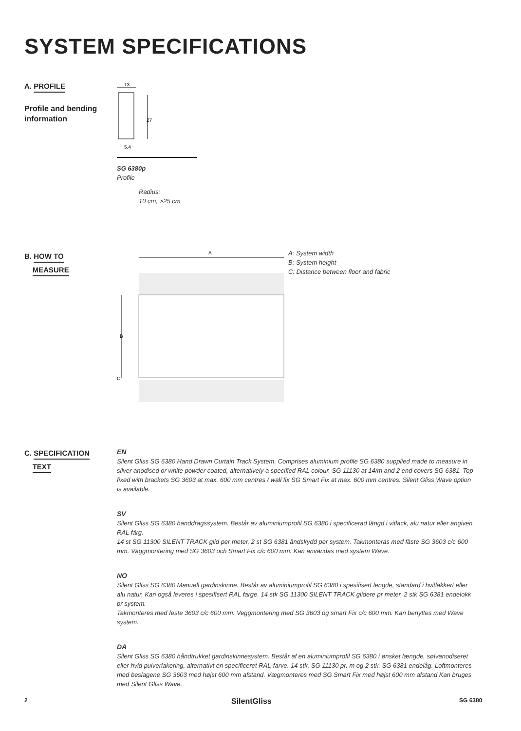SYSTEM SPECIFICATIONS
A. PROFILE
Profile and bending
information
13
27
5.4
SG 6380p
Profile
Radius:
10 cm, >25 cm
B. HOW TO
MEASURE
A
B
C
A: System width
B: System height
C: Distance between floor and fabric
C. SPECIFICATION
TEXT
EN
Silent Gliss SG 6380 Hand Drawn Curtain Track System. Comprises aluminium profile SG 6380 supplied made to measure in silver anodised or white powder coated, alternatively a specified RAL colour. SG 11130 at 14/m and 2 end covers SG 6381. Top fixed with brackets SG 3603 at max. 600 mm centres / wall fix SG Smart Fix at max. 600 mm centres. Silent Gliss Wave option is available.
SV
Silent Gliss SG 6380 handdragssystem. Består av aluminiumprofil SG 6380 i specificerad längd i vitlack, alu natur eller angiven RAL färg.
14 st SG 11300 SILENT TRACK glid per meter, 2 st SG 6381 ändskydd per system. Takmonteras med fäste SG 3603 c/c 600 mm. Väggmontering med SG 3603 och Smart Fix c/c 600 mm. Kan användas med system Wave.
NO
Silent Gliss SG 6380 Manuell gardinskinne. Består av aluminiumprofil SG 6380 i spesifisert lengde, standard i hvitlakkert eller alu natur. Kan også leveres i spesifisert RAL farge. 14 stk SG 11300 SILENT TRACK glidere pr meter, 2 stk SG 6381 endelokk pr system.
Takmonteres med feste 3603 c/c 600 mm. Veggmontering med SG 3603 og smart Fix c/c 600 mm. Kan benyttes med Wave system.
DA
Silent Gliss SG 6380 håndtrukket gardinskinnesystem. Består af en aluminiumprofil SG 6380 i ønsket længde, sølvanodiseret eller hvid pulverlakering, alternativt en specificeret RAL-farve. 14 stk. SG 11130 pr. m og 2 stk. SG 6381 endelåg. Loftmonteres med beslagene SG 3603 med højst 600 mm afstand. Vægmonteres med SG Smart Fix med højst 600 mm afstand Kan bruges med Silent Gliss Wave.
2 SilentGliss SG 6380